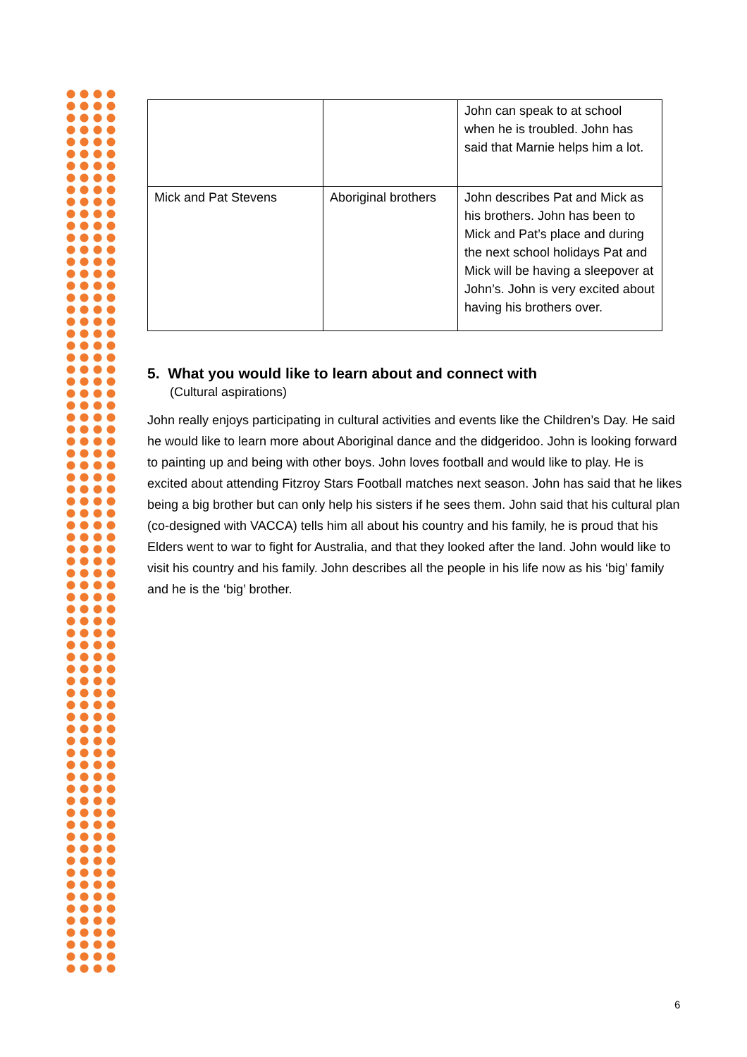| | | John can speak to at school when he is troubled. John has said that Marnie helps him a lot. |
| Mick and Pat Stevens | Aboriginal brothers | John describes Pat and Mick as his brothers. John has been to Mick and Pat’s place and during the next school holidays Pat and Mick will be having a sleepover at John’s. John is very excited about having his brothers over. |
5. What you would like to learn about and connect with
(Cultural aspirations)
John really enjoys participating in cultural activities and events like the Children’s Day. He said he would like to learn more about Aboriginal dance and the didgeridoo. John is looking forward to painting up and being with other boys. John loves football and would like to play. He is excited about attending Fitzroy Stars Football matches next season. John has said that he likes being a big brother but can only help his sisters if he sees them. John said that his cultural plan (co-designed with VACCA) tells him all about his country and his family, he is proud that his Elders went to war to fight for Australia, and that they looked after the land. John would like to visit his country and his family. John describes all the people in his life now as his ‘big’ family and he is the ‘big’ brother.
6